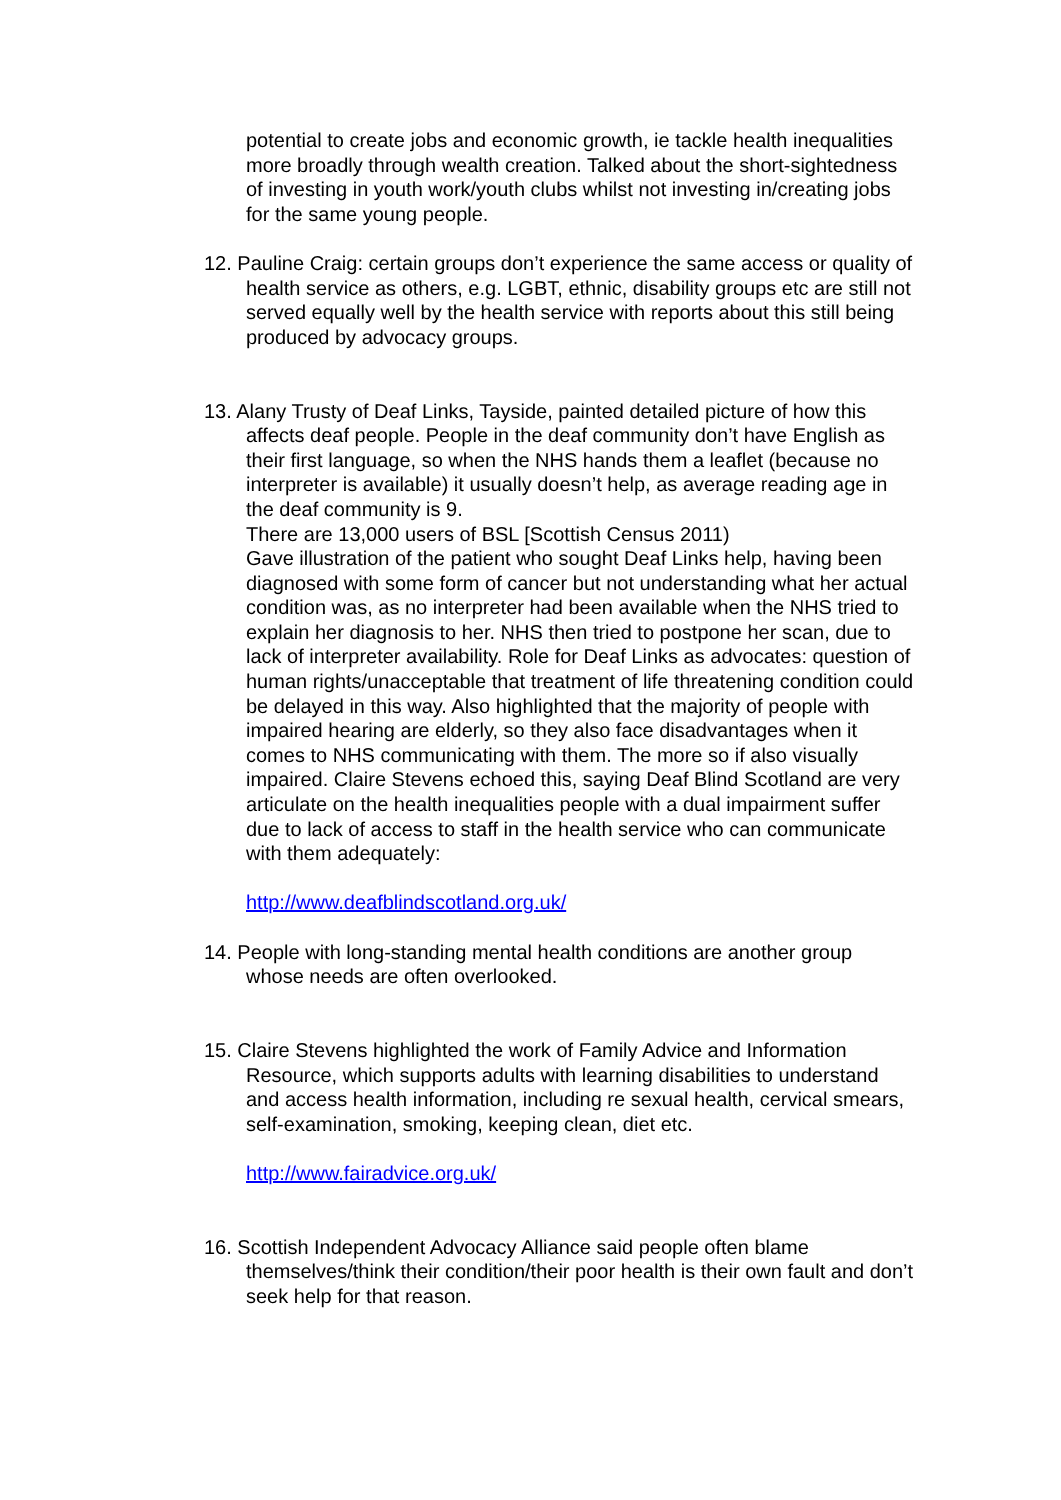potential to create jobs and economic growth, ie tackle health inequalities more broadly through wealth creation. Talked about the short-sightedness of investing in youth work/youth clubs whilst not investing in/creating jobs for the same young people.
12. Pauline Craig: certain groups don’t experience the same access or quality of health service as others, e.g. LGBT, ethnic, disability groups etc are still not served equally well by the health service with reports about this still being produced by advocacy groups.
13. Alany Trusty of Deaf Links, Tayside, painted detailed picture of how this affects deaf people. People in the deaf community don’t have English as their first language, so when the NHS hands them a leaflet (because no interpreter is available) it usually doesn’t help, as average reading age in the deaf community is 9.
There are 13,000 users of BSL [Scottish Census 2011)
Gave illustration of the patient who sought Deaf Links help, having been diagnosed with some form of cancer but not understanding what her actual condition was, as no interpreter had been available when the NHS tried to explain her diagnosis to her. NHS then tried to postpone her scan, due to lack of interpreter availability. Role for Deaf Links as advocates: question of human rights/unacceptable that treatment of life threatening condition could be delayed in this way. Also highlighted that the majority of people with impaired hearing are elderly, so they also face disadvantages when it comes to NHS communicating with them. The more so if also visually impaired. Claire Stevens echoed this, saying Deaf Blind Scotland are very articulate on the health inequalities people with a dual impairment suffer due to lack of access to staff in the health service who can communicate with them adequately:
http://www.deafblindscotland.org.uk/
14. People with long-standing mental health conditions are another group whose needs are often overlooked.
15. Claire Stevens highlighted the work of Family Advice and Information Resource, which supports adults with learning disabilities to understand and access health information, including re sexual health, cervical smears, self-examination, smoking, keeping clean, diet etc.
http://www.fairadvice.org.uk/
16. Scottish Independent Advocacy Alliance said people often blame themselves/think their condition/their poor health is their own fault and don’t seek help for that reason.